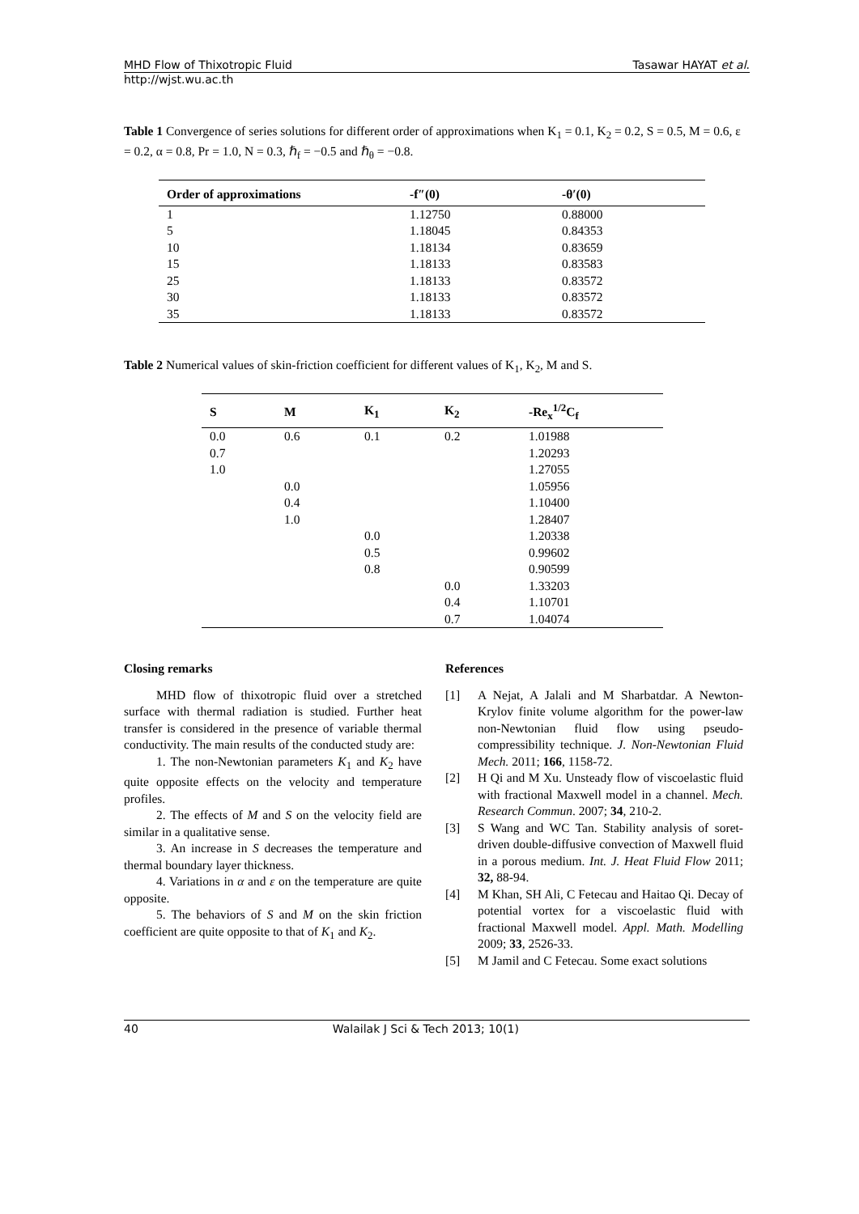MHD Flow of Thixotropic Fluid Tasawar HAYAT et al.
http://wjst.wu.ac.th
Table 1 Convergence of series solutions for different order of approximations when K<sub>1</sub> = 0.1, K<sub>2</sub> = 0.2, S = 0.5, M = 0.6, ε = 0.2, α = 0.8, Pr = 1.0, N = 0.3, ℏ<sub>f</sub> = −0.5 and ℏ<sub>θ</sub> = −0.8.
| Order of approximations | -f″(0) | -θ′(0) |
| --- | --- | --- |
| 1 | 1.12750 | 0.88000 |
| 5 | 1.18045 | 0.84353 |
| 10 | 1.18134 | 0.83659 |
| 15 | 1.18133 | 0.83583 |
| 25 | 1.18133 | 0.83572 |
| 30 | 1.18133 | 0.83572 |
| 35 | 1.18133 | 0.83572 |
Table 2 Numerical values of skin-friction coefficient for different values of K<sub>1</sub>, K<sub>2</sub>, M and S.
| S | M | K<sub>1</sub> | K<sub>2</sub> | -Re<sub>x</sub><sup>1/2</sup>C<sub>f</sub> |
| --- | --- | --- | --- | --- |
| 0.0 | 0.6 | 0.1 | 0.2 | 1.01988 |
| 0.7 | | | | 1.20293 |
| 1.0 | | | | 1.27055 |
| | 0.0 | | | 1.05956 |
| | 0.4 | | | 1.10400 |
| | 1.0 | | | 1.28407 |
| | | 0.0 | | 1.20338 |
| | | 0.5 | | 0.99602 |
| | | 0.8 | | 0.90599 |
| | | | 0.0 | 1.33203 |
| | | | 0.4 | 1.10701 |
| | | | 0.7 | 1.04074 |
Closing remarks
MHD flow of thixotropic fluid over a stretched surface with thermal radiation is studied. Further heat transfer is considered in the presence of variable thermal conductivity. The main results of the conducted study are:
1. The non-Newtonian parameters K<sub>1</sub> and K<sub>2</sub> have quite opposite effects on the velocity and temperature profiles.
2. The effects of M and S on the velocity field are similar in a qualitative sense.
3. An increase in S decreases the temperature and thermal boundary layer thickness.
4. Variations in α and ε on the temperature are quite opposite.
5. The behaviors of S and M on the skin friction coefficient are quite opposite to that of K<sub>1</sub> and K<sub>2</sub>.
References
[1] A Nejat, A Jalali and M Sharbatdar. A Newton-Krylov finite volume algorithm for the power-law non-Newtonian fluid flow using pseudo-compressibility technique. J. Non-Newtonian Fluid Mech. 2011; 166, 1158-72.
[2] H Qi and M Xu. Unsteady flow of viscoelastic fluid with fractional Maxwell model in a channel. Mech. Research Commun. 2007; 34, 210-2.
[3] S Wang and WC Tan. Stability analysis of soret-driven double-diffusive convection of Maxwell fluid in a porous medium. Int. J. Heat Fluid Flow 2011; 32, 88-94.
[4] M Khan, SH Ali, C Fetecau and Haitao Qi. Decay of potential vortex for a viscoelastic fluid with fractional Maxwell model. Appl. Math. Modelling 2009; 33, 2526-33.
[5] M Jamil and C Fetecau. Some exact solutions
40 Walailak J Sci & Tech 2013; 10(1)